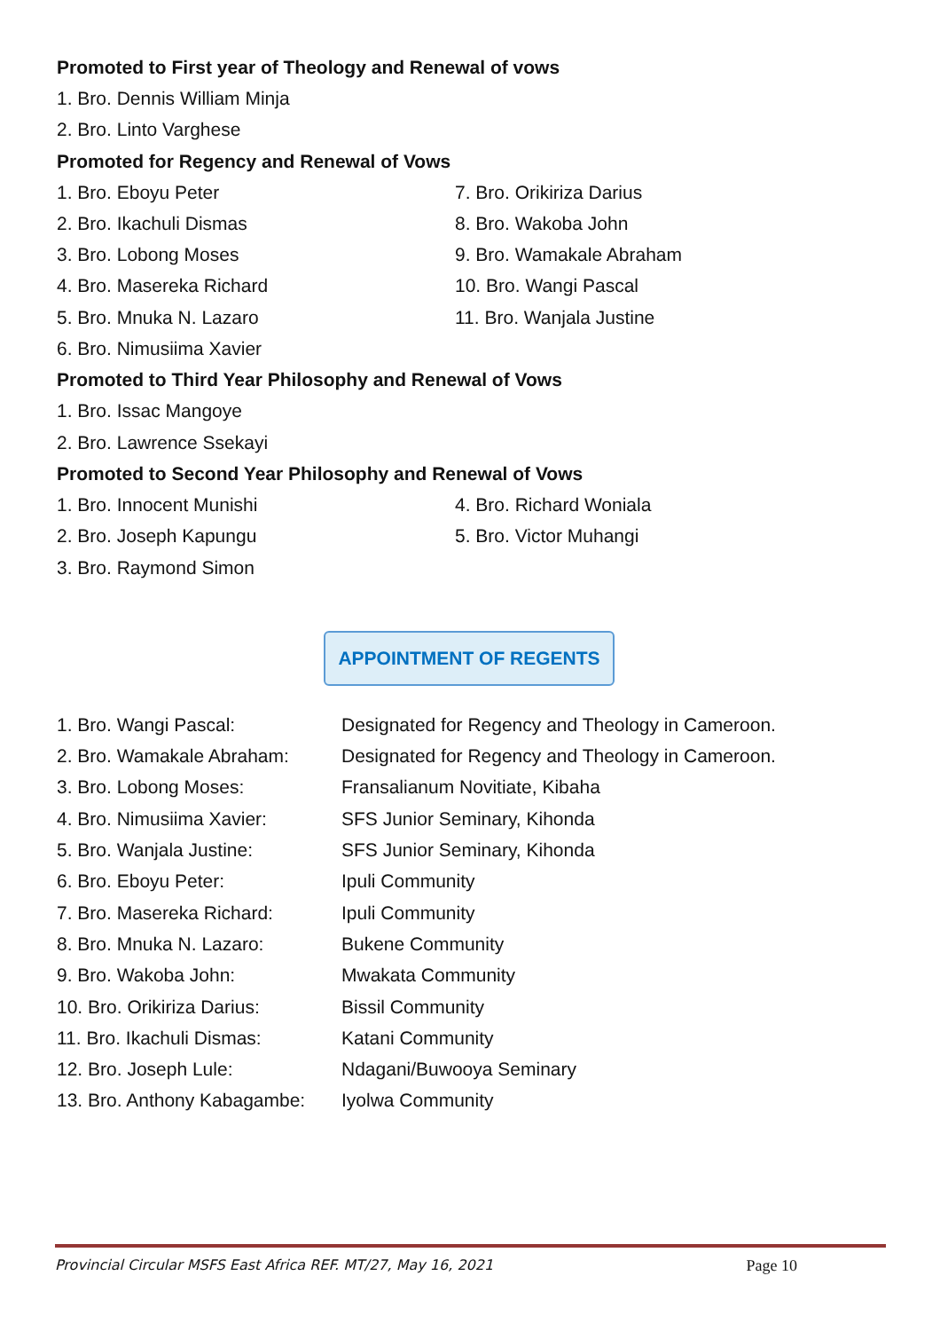Promoted to First year of Theology and Renewal of vows
1. Bro. Dennis William Minja
2. Bro. Linto Varghese
Promoted for Regency and Renewal of Vows
1. Bro. Eboyu Peter
2. Bro. Ikachuli Dismas
3. Bro. Lobong Moses
4. Bro. Masereka Richard
5. Bro. Mnuka N. Lazaro
6. Bro. Nimusiima Xavier
7. Bro. Orikiriza Darius
8. Bro. Wakoba John
9. Bro. Wamakale Abraham
10. Bro. Wangi Pascal
11. Bro. Wanjala Justine
Promoted to Third Year Philosophy and Renewal of Vows
1. Bro. Issac Mangoye
2. Bro. Lawrence Ssekayi
Promoted to Second Year Philosophy and Renewal of Vows
1. Bro. Innocent Munishi
2. Bro. Joseph Kapungu
3. Bro. Raymond Simon
4. Bro. Richard Woniala
5. Bro. Victor Muhangi
APPOINTMENT OF REGENTS
| 1. Bro. Wangi Pascal: | Designated for Regency and Theology in Cameroon. |
| 2. Bro. Wamakale Abraham: | Designated for Regency and Theology in Cameroon. |
| 3. Bro. Lobong Moses: | Fransalianum Novitiate, Kibaha |
| 4. Bro. Nimusiima Xavier: | SFS Junior Seminary, Kihonda |
| 5. Bro. Wanjala Justine: | SFS Junior Seminary, Kihonda |
| 6. Bro. Eboyu Peter: | Ipuli Community |
| 7. Bro. Masereka Richard: | Ipuli Community |
| 8. Bro. Mnuka N. Lazaro: | Bukene Community |
| 9. Bro. Wakoba John: | Mwakata Community |
| 10. Bro. Orikiriza Darius: | Bissil Community |
| 11. Bro. Ikachuli Dismas: | Katani Community |
| 12. Bro. Joseph Lule: | Ndagani/Buwooya Seminary |
| 13. Bro. Anthony Kabagambe: | Iyolwa Community |
Provincial Circular MSFS East Africa REF. MT/27, May 16, 2021 Page 10